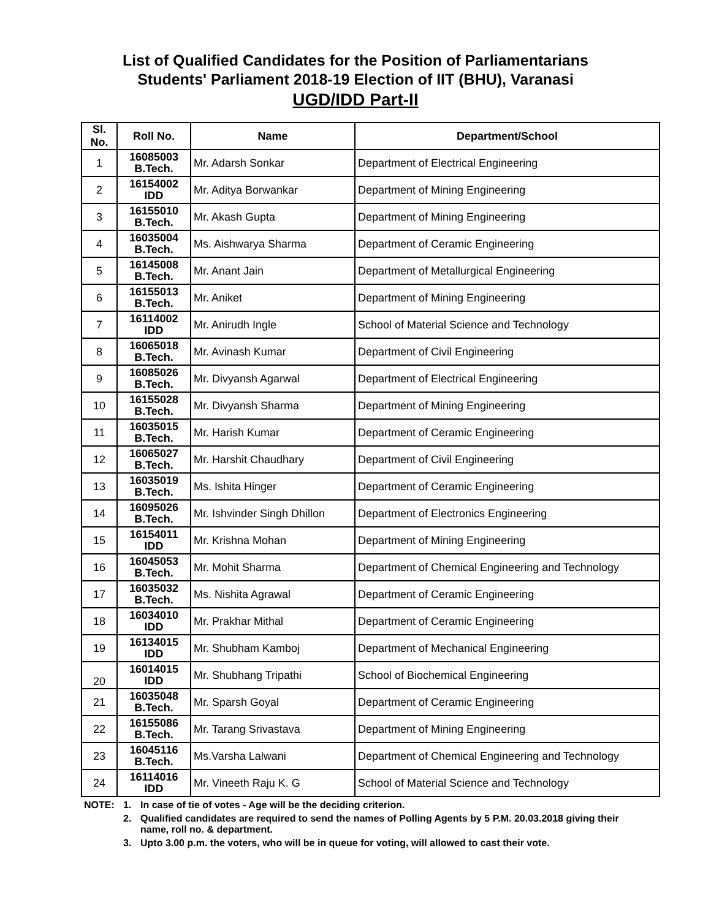List of Qualified Candidates for the Position of Parliamentarians
Students' Parliament 2018-19 Election of IIT (BHU), Varanasi
UGD/IDD Part-II
| Sl. No. | Roll No. | Name | Department/School |
| --- | --- | --- | --- |
| 1 | 16085003 B.Tech. | Mr. Adarsh Sonkar | Department of Electrical Engineering |
| 2 | 16154002 IDD | Mr. Aditya Borwankar | Department of Mining Engineering |
| 3 | 16155010 B.Tech. | Mr. Akash Gupta | Department of Mining Engineering |
| 4 | 16035004 B.Tech. | Ms. Aishwarya Sharma | Department of Ceramic Engineering |
| 5 | 16145008 B.Tech. | Mr. Anant Jain | Department of Metallurgical Engineering |
| 6 | 16155013 B.Tech. | Mr. Aniket | Department of Mining Engineering |
| 7 | 16114002 IDD | Mr. Anirudh Ingle | School of Material Science and Technology |
| 8 | 16065018 B.Tech. | Mr. Avinash Kumar | Department of Civil Engineering |
| 9 | 16085026 B.Tech. | Mr. Divyansh Agarwal | Department of Electrical Engineering |
| 10 | 16155028 B.Tech. | Mr. Divyansh Sharma | Department of Mining Engineering |
| 11 | 16035015 B.Tech. | Mr. Harish Kumar | Department of Ceramic Engineering |
| 12 | 16065027 B.Tech. | Mr. Harshit Chaudhary | Department of Civil Engineering |
| 13 | 16035019 B.Tech. | Ms. Ishita Hinger | Department of Ceramic Engineering |
| 14 | 16095026 B.Tech. | Mr. Ishvinder Singh Dhillon | Department of Electronics Engineering |
| 15 | 16154011 IDD | Mr. Krishna Mohan | Department of Mining Engineering |
| 16 | 16045053 B.Tech. | Mr. Mohit Sharma | Department of Chemical Engineering and Technology |
| 17 | 16035032 B.Tech. | Ms. Nishita Agrawal | Department of Ceramic Engineering |
| 18 | 16034010 IDD | Mr. Prakhar Mithal | Department of Ceramic Engineering |
| 19 | 16134015 IDD | Mr. Shubham Kamboj | Department of Mechanical Engineering |
| 20 | 16014015 IDD | Mr. Shubhang Tripathi | School of Biochemical Engineering |
| 21 | 16035048 B.Tech. | Mr. Sparsh Goyal | Department of Ceramic Engineering |
| 22 | 16155086 B.Tech. | Mr. Tarang Srivastava | Department of Mining Engineering |
| 23 | 16045116 B.Tech. | Ms.Varsha Lalwani | Department of Chemical Engineering and Technology |
| 24 | 16114016 IDD | Mr. Vineeth Raju K. G | School of Material Science and Technology |
NOTE: 1. In case of tie of votes - Age will be the deciding criterion.
2. Qualified candidates are required to send the names of Polling Agents by 5 P.M. 20.03.2018 giving their name, roll no. & department.
3. Upto 3.00 p.m. the voters, who will be in queue for voting, will allowed to cast their vote.